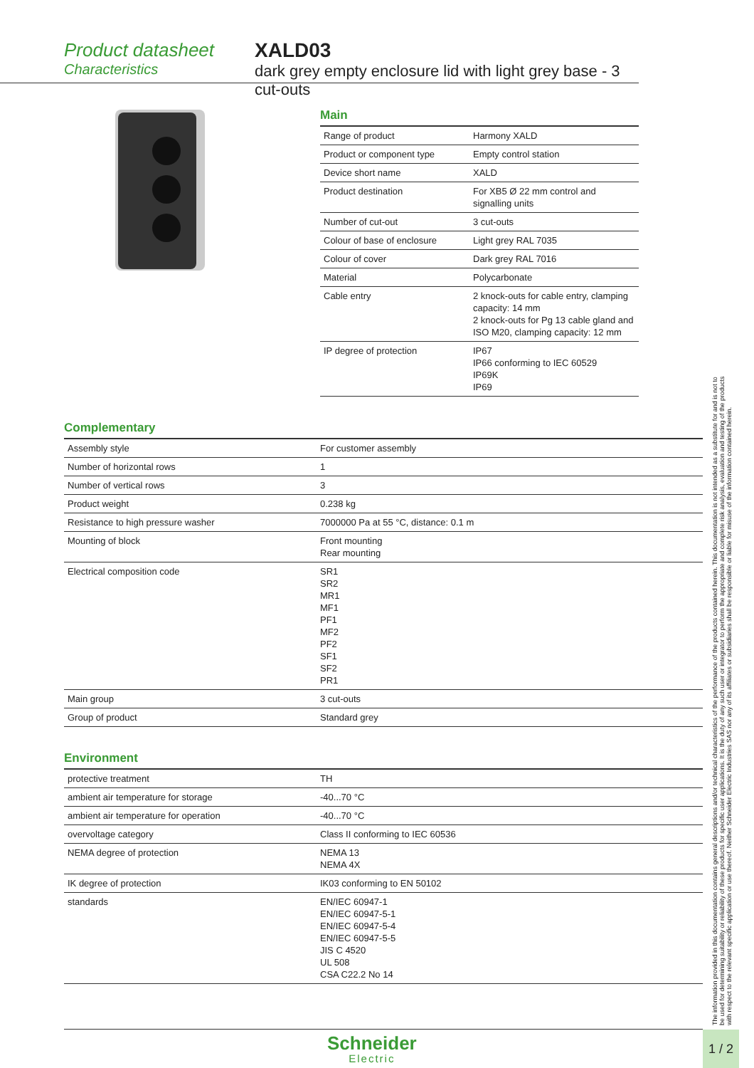Product datasheet
Characteristics
XALD03
dark grey empty enclosure lid with light grey base - 3 cut-outs
Main
| Range of product | Harmony XALD |
| Product or component type | Empty control station |
| Device short name | XALD |
| Product destination | For XB5 Ø 22 mm control and signalling units |
| Number of cut-out | 3 cut-outs |
| Colour of base of enclosure | Light grey RAL 7035 |
| Colour of cover | Dark grey RAL 7016 |
| Material | Polycarbonate |
| Cable entry | 2 knock-outs for cable entry, clamping capacity: 14 mm 2 knock-outs for Pg 13 cable gland and ISO M20, clamping capacity: 12 mm |
| IP degree of protection | IP67 IP66 conforming to IEC 60529 IP69K IP69 |
Complementary
| Assembly style | For customer assembly |
| Number of horizontal rows | 1 |
| Number of vertical rows | 3 |
| Product weight | 0.238 kg |
| Resistance to high pressure washer | 7000000 Pa at 55 °C, distance: 0.1 m |
| Mounting of block | Front mounting Rear mounting |
| Electrical composition code | SR1 SR2 MR1 MF1 PF1 MF2 PF2 SF1 SF2 PR1 |
| Main group | 3 cut-outs |
| Group of product | Standard grey |
Environment
| protective treatment | TH |
| ambient air temperature for storage | -40...70 °C |
| ambient air temperature for operation | -40...70 °C |
| overvoltage category | Class II conforming to IEC 60536 |
| NEMA degree of protection | NEMA 13 NEMA 4X |
| IK degree of protection | IK03 conforming to EN 50102 |
| standards | EN/IEC 60947-1 EN/IEC 60947-5-1 EN/IEC 60947-5-4 EN/IEC 60947-5-5 JIS C 4520 UL 508 CSA C22.2 No 14 |
The information provided in this documentation contains general descriptions and/or technical characteristics of the performance of the products contained herein. This documentation is not intended as a substitute for and is not to be used for determining suitability or reliability of these products for specific user applications. It is the duty of any such user or integrator to perform the appropriate and complete risk analysis, evaluation and testing of the products with respect to the relevant specific application or use thereof. Neither Schneider Electric Industries SAS nor any of its affiliates or subsidiaries shall be responsible or liable for misuse of the information contained herein.
Schneider
Electric
1 / 2